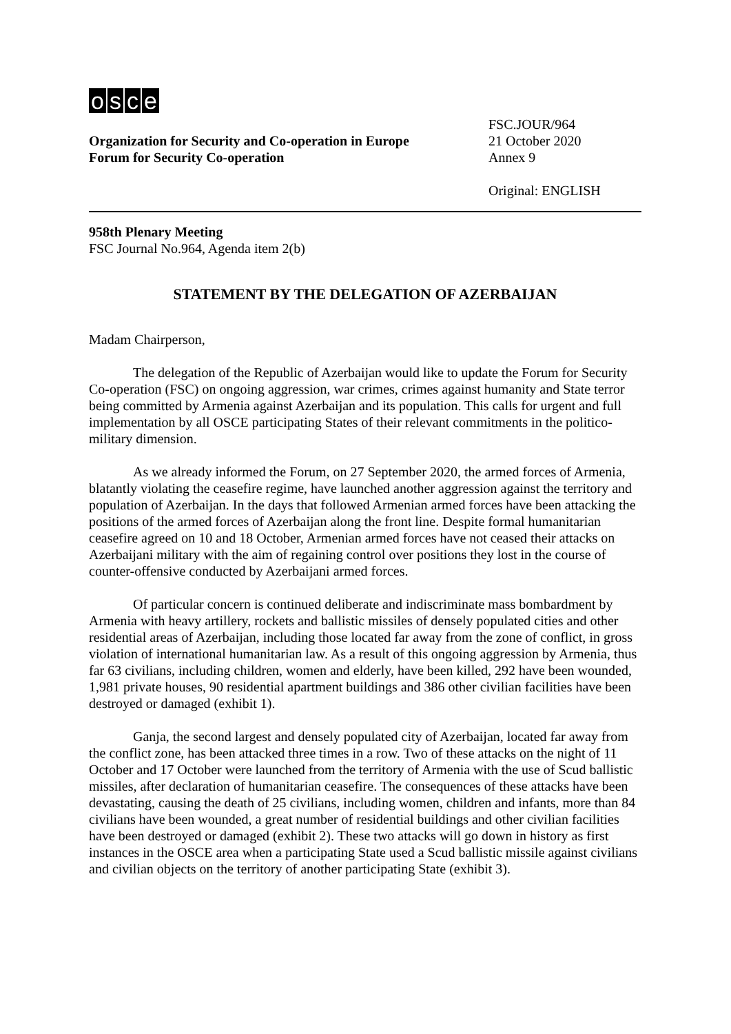osce
Organization for Security and Co-operation in Europe
Forum for Security Co-operation
FSC.JOUR/964
21 October 2020
Annex 9
Original: ENGLISH
958th Plenary Meeting
FSC Journal No.964, Agenda item 2(b)
STATEMENT BY THE DELEGATION OF AZERBAIJAN
Madam Chairperson,
The delegation of the Republic of Azerbaijan would like to update the Forum for Security Co-operation (FSC) on ongoing aggression, war crimes, crimes against humanity and State terror being committed by Armenia against Azerbaijan and its population. This calls for urgent and full implementation by all OSCE participating States of their relevant commitments in the politico-military dimension.
As we already informed the Forum, on 27 September 2020, the armed forces of Armenia, blatantly violating the ceasefire regime, have launched another aggression against the territory and population of Azerbaijan. In the days that followed Armenian armed forces have been attacking the positions of the armed forces of Azerbaijan along the front line. Despite formal humanitarian ceasefire agreed on 10 and 18 October, Armenian armed forces have not ceased their attacks on Azerbaijani military with the aim of regaining control over positions they lost in the course of counter-offensive conducted by Azerbaijani armed forces.
Of particular concern is continued deliberate and indiscriminate mass bombardment by Armenia with heavy artillery, rockets and ballistic missiles of densely populated cities and other residential areas of Azerbaijan, including those located far away from the zone of conflict, in gross violation of international humanitarian law. As a result of this ongoing aggression by Armenia, thus far 63 civilians, including children, women and elderly, have been killed, 292 have been wounded, 1,981 private houses, 90 residential apartment buildings and 386 other civilian facilities have been destroyed or damaged (exhibit 1).
Ganja, the second largest and densely populated city of Azerbaijan, located far away from the conflict zone, has been attacked three times in a row. Two of these attacks on the night of 11 October and 17 October were launched from the territory of Armenia with the use of Scud ballistic missiles, after declaration of humanitarian ceasefire. The consequences of these attacks have been devastating, causing the death of 25 civilians, including women, children and infants, more than 84 civilians have been wounded, a great number of residential buildings and other civilian facilities have been destroyed or damaged (exhibit 2). These two attacks will go down in history as first instances in the OSCE area when a participating State used a Scud ballistic missile against civilians and civilian objects on the territory of another participating State (exhibit 3).